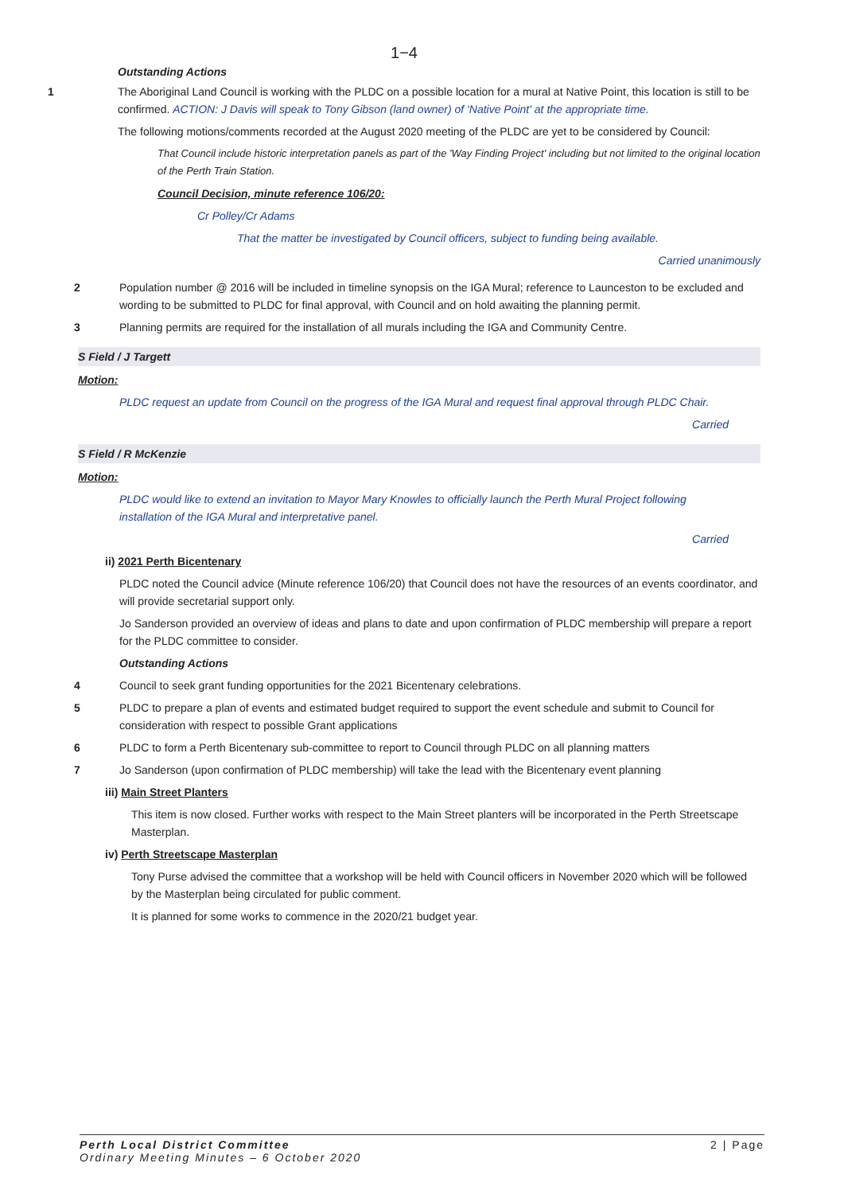1−4
Outstanding Actions
1 The Aboriginal Land Council is working with the PLDC on a possible location for a mural at Native Point, this location is still to be confirmed. ACTION: J Davis will speak to Tony Gibson (land owner) of 'Native Point' at the appropriate time.
The following motions/comments recorded at the August 2020 meeting of the PLDC are yet to be considered by Council:
That Council include historic interpretation panels as part of the 'Way Finding Project' including but not limited to the original location of the Perth Train Station.
Council Decision, minute reference 106/20:
Cr Polley/Cr Adams
That the matter be investigated by Council officers, subject to funding being available.
Carried unanimously
2 Population number @ 2016 will be included in timeline synopsis on the IGA Mural; reference to Launceston to be excluded and wording to be submitted to PLDC for final approval, with Council and on hold awaiting the planning permit.
3 Planning permits are required for the installation of all murals including the IGA and Community Centre.
S Field / J Targett
Motion:
PLDC request an update from Council on the progress of the IGA Mural and request final approval through PLDC Chair.
Carried
S Field / R McKenzie
Motion:
PLDC would like to extend an invitation to Mayor Mary Knowles to officially launch the Perth Mural Project following installation of the IGA Mural and interpretative panel.
Carried
ii) 2021 Perth Bicentenary
PLDC noted the Council advice (Minute reference 106/20) that Council does not have the resources of an events coordinator, and will provide secretarial support only.
Jo Sanderson provided an overview of ideas and plans to date and upon confirmation of PLDC membership will prepare a report for the PLDC committee to consider.
Outstanding Actions
4 Council to seek grant funding opportunities for the 2021 Bicentenary celebrations.
5 PLDC to prepare a plan of events and estimated budget required to support the event schedule and submit to Council for consideration with respect to possible Grant applications
6 PLDC to form a Perth Bicentenary sub-committee to report to Council through PLDC on all planning matters
7 Jo Sanderson (upon confirmation of PLDC membership) will take the lead with the Bicentenary event planning
iii) Main Street Planters
This item is now closed. Further works with respect to the Main Street planters will be incorporated in the Perth Streetscape Masterplan.
iv) Perth Streetscape Masterplan
Tony Purse advised the committee that a workshop will be held with Council officers in November 2020 which will be followed by the Masterplan being circulated for public comment.
It is planned for some works to commence in the 2020/21 budget year.
Perth Local District Committee
Ordinary Meeting Minutes – 6 October 2020
2 | Page